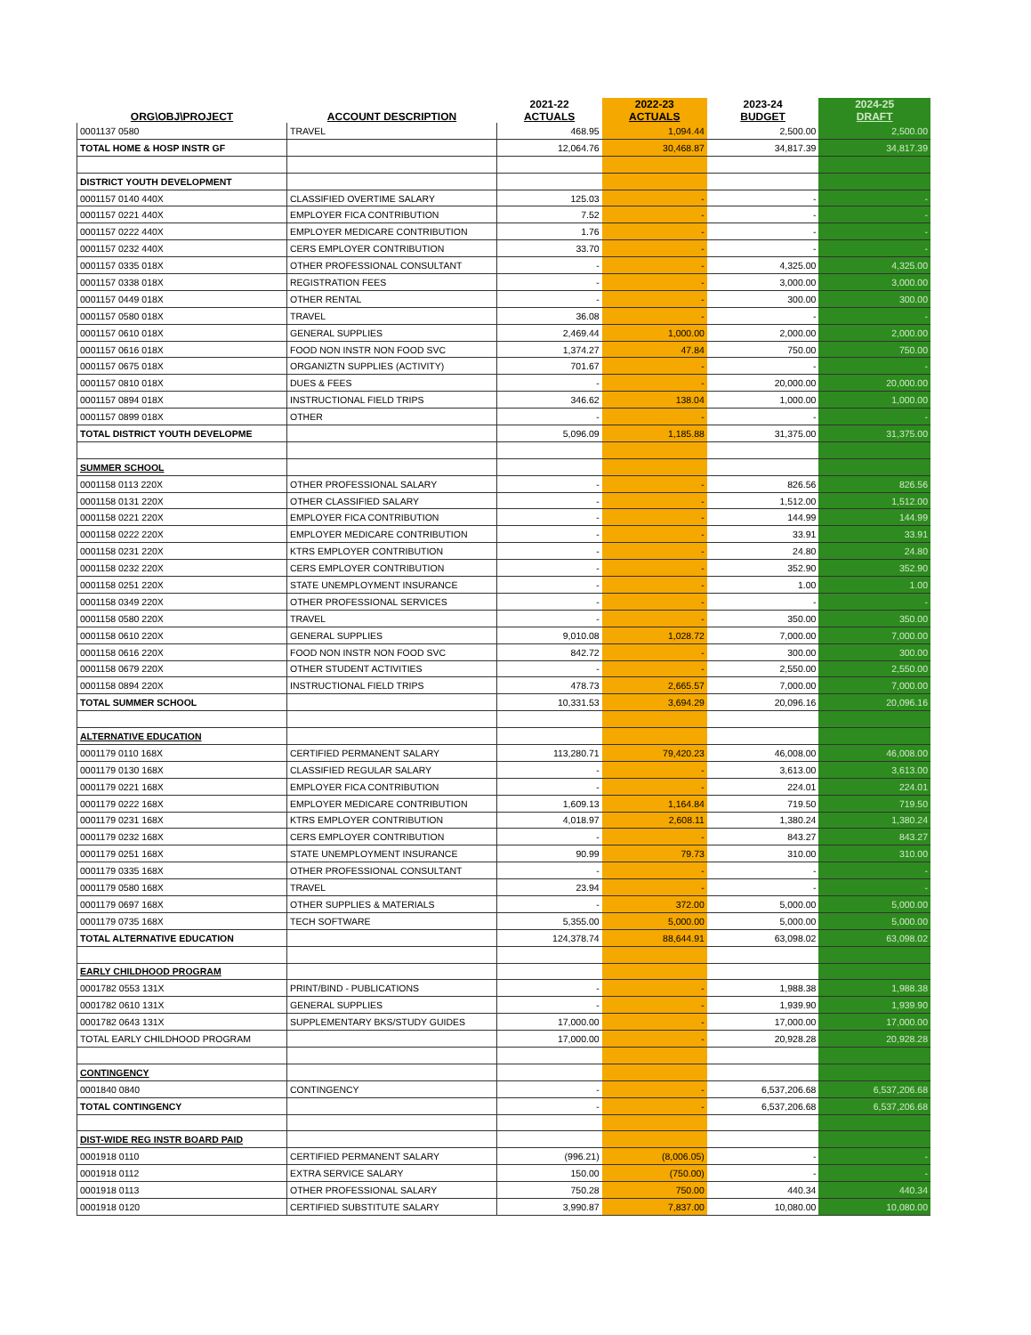| ORG\OBJ\PROJECT | ACCOUNT DESCRIPTION | 2021-22 ACTUALS | 2022-23 ACTUALS | 2023-24 BUDGET | 2024-25 DRAFT |
| --- | --- | --- | --- | --- | --- |
| 0001137 0580 | TRAVEL | 468.95 | 1,094.44 | 2,500.00 | 2,500.00 |
| TOTAL HOME & HOSP INSTR GF | | 12,064.76 | 30,468.87 | 34,817.39 | 34,817.39 |
| DISTRICT YOUTH DEVELOPMENT | | | | | |
| 0001157 0140 440X | CLASSIFIED OVERTIME SALARY | 125.03 | - | - | - |
| 0001157 0221 440X | EMPLOYER FICA CONTRIBUTION | 7.52 | - | - | - |
| 0001157 0222 440X | EMPLOYER MEDICARE CONTRIBUTION | 1.76 | - | - | - |
| 0001157 0232 440X | CERS EMPLOYER CONTRIBUTION | 33.70 | - | - | - |
| 0001157 0335 018X | OTHER PROFESSIONAL CONSULTANT | - | - | 4,325.00 | 4,325.00 |
| 0001157 0338 018X | REGISTRATION FEES | - | - | 3,000.00 | 3,000.00 |
| 0001157 0449 018X | OTHER RENTAL | - | - | 300.00 | 300.00 |
| 0001157 0580 018X | TRAVEL | 36.08 | - | - | - |
| 0001157 0610 018X | GENERAL SUPPLIES | 2,469.44 | 1,000.00 | 2,000.00 | 2,000.00 |
| 0001157 0616 018X | FOOD NON INSTR NON FOOD SVC | 1,374.27 | 47.84 | 750.00 | 750.00 |
| 0001157 0675 018X | ORGANIZTN SUPPLIES (ACTIVITY) | 701.67 | - | - | - |
| 0001157 0810 018X | DUES & FEES | - | - | 20,000.00 | 20,000.00 |
| 0001157 0894 018X | INSTRUCTIONAL FIELD TRIPS | 346.62 | 138.04 | 1,000.00 | 1,000.00 |
| 0001157 0899 018X | OTHER | - | - | - | - |
| TOTAL DISTRICT YOUTH DEVELOPME | | 5,096.09 | 1,185.88 | 31,375.00 | 31,375.00 |
| SUMMER SCHOOL | | | | | |
| 0001158 0113 220X | OTHER PROFESSIONAL SALARY | - | - | 826.56 | 826.56 |
| 0001158 0131 220X | OTHER CLASSIFIED SALARY | - | - | 1,512.00 | 1,512.00 |
| 0001158 0221 220X | EMPLOYER FICA CONTRIBUTION | - | - | 144.99 | 144.99 |
| 0001158 0222 220X | EMPLOYER MEDICARE CONTRIBUTION | - | - | 33.91 | 33.91 |
| 0001158 0231 220X | KTRS EMPLOYER CONTRIBUTION | - | - | 24.80 | 24.80 |
| 0001158 0232 220X | CERS EMPLOYER CONTRIBUTION | - | - | 352.90 | 352.90 |
| 0001158 0251 220X | STATE UNEMPLOYMENT INSURANCE | - | - | 1.00 | 1.00 |
| 0001158 0349 220X | OTHER PROFESSIONAL SERVICES | - | - | - | - |
| 0001158 0580 220X | TRAVEL | - | - | 350.00 | 350.00 |
| 0001158 0610 220X | GENERAL SUPPLIES | 9,010.08 | 1,028.72 | 7,000.00 | 7,000.00 |
| 0001158 0616 220X | FOOD NON INSTR NON FOOD SVC | 842.72 | - | 300.00 | 300.00 |
| 0001158 0679 220X | OTHER STUDENT ACTIVITIES | - | - | 2,550.00 | 2,550.00 |
| 0001158 0894 220X | INSTRUCTIONAL FIELD TRIPS | 478.73 | 2,665.57 | 7,000.00 | 7,000.00 |
| TOTAL SUMMER SCHOOL | | 10,331.53 | 3,694.29 | 20,096.16 | 20,096.16 |
| ALTERNATIVE EDUCATION | | | | | |
| 0001179 0110 168X | CERTIFIED PERMANENT SALARY | 113,280.71 | 79,420.23 | 46,008.00 | 46,008.00 |
| 0001179 0130 168X | CLASSIFIED REGULAR SALARY | - | - | 3,613.00 | 3,613.00 |
| 0001179 0221 168X | EMPLOYER FICA CONTRIBUTION | - | - | 224.01 | 224.01 |
| 0001179 0222 168X | EMPLOYER MEDICARE CONTRIBUTION | 1,609.13 | 1,164.84 | 719.50 | 719.50 |
| 0001179 0231 168X | KTRS EMPLOYER CONTRIBUTION | 4,018.97 | 2,608.11 | 1,380.24 | 1,380.24 |
| 0001179 0232 168X | CERS EMPLOYER CONTRIBUTION | - | - | 843.27 | 843.27 |
| 0001179 0251 168X | STATE UNEMPLOYMENT INSURANCE | 90.99 | 79.73 | 310.00 | 310.00 |
| 0001179 0335 168X | OTHER PROFESSIONAL CONSULTANT | - | - | - | - |
| 0001179 0580 168X | TRAVEL | 23.94 | - | - | - |
| 0001179 0697 168X | OTHER SUPPLIES & MATERIALS | - | 372.00 | 5,000.00 | 5,000.00 |
| 0001179 0735 168X | TECH SOFTWARE | 5,355.00 | 5,000.00 | 5,000.00 | 5,000.00 |
| TOTAL ALTERNATIVE EDUCATION | | 124,378.74 | 88,644.91 | 63,098.02 | 63,098.02 |
| EARLY CHILDHOOD PROGRAM | | | | | |
| 0001782 0553 131X | PRINT/BIND - PUBLICATIONS | - | - | 1,988.38 | 1,988.38 |
| 0001782 0610 131X | GENERAL SUPPLIES | - | - | 1,939.90 | 1,939.90 |
| 0001782 0643 131X | SUPPLEMENTARY BKS/STUDY GUIDES | 17,000.00 | - | 17,000.00 | 17,000.00 |
| TOTAL EARLY CHILDHOOD PROGRAM | | 17,000.00 | - | 20,928.28 | 20,928.28 |
| CONTINGENCY | | | | | |
| 0001840 0840 | CONTINGENCY | - | - | 6,537,206.68 | 6,537,206.68 |
| TOTAL CONTINGENCY | | - | - | 6,537,206.68 | 6,537,206.68 |
| DIST-WIDE REG INSTR BOARD PAID | | | | | |
| 0001918 0110 | CERTIFIED PERMANENT SALARY | (996.21) | (8,006.05) | - | - |
| 0001918 0112 | EXTRA SERVICE SALARY | 150.00 | (750.00) | - | - |
| 0001918 0113 | OTHER PROFESSIONAL SALARY | 750.28 | 750.00 | 440.34 | 440.34 |
| 0001918 0120 | CERTIFIED SUBSTITUTE SALARY | 3,990.87 | 7,837.00 | 10,080.00 | 10,080.00 |